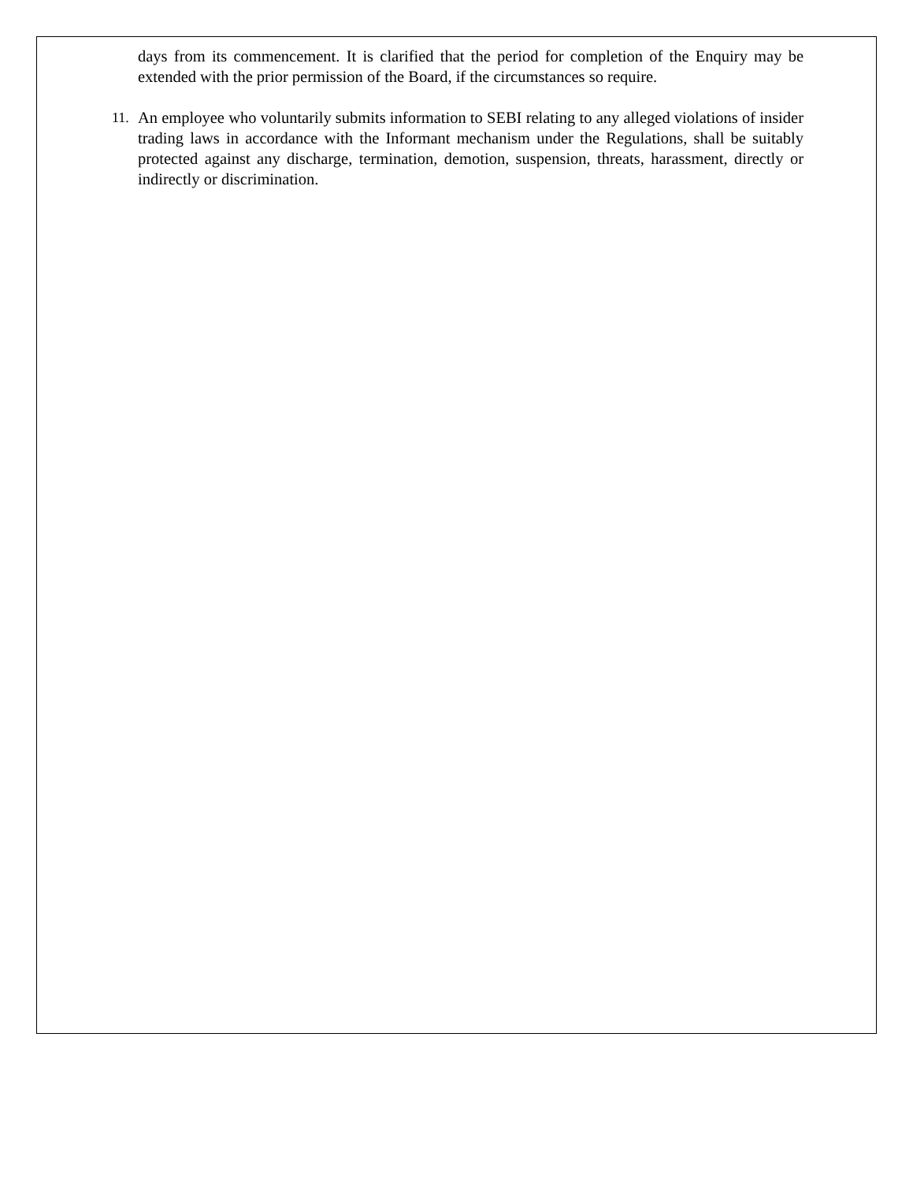days from its commencement. It is clarified that the period for completion of the Enquiry may be extended with the prior permission of the Board, if the circumstances so require.
11. An employee who voluntarily submits information to SEBI relating to any alleged violations of insider trading laws in accordance with the Informant mechanism under the Regulations, shall be suitably protected against any discharge, termination, demotion, suspension, threats, harassment, directly or indirectly or discrimination.